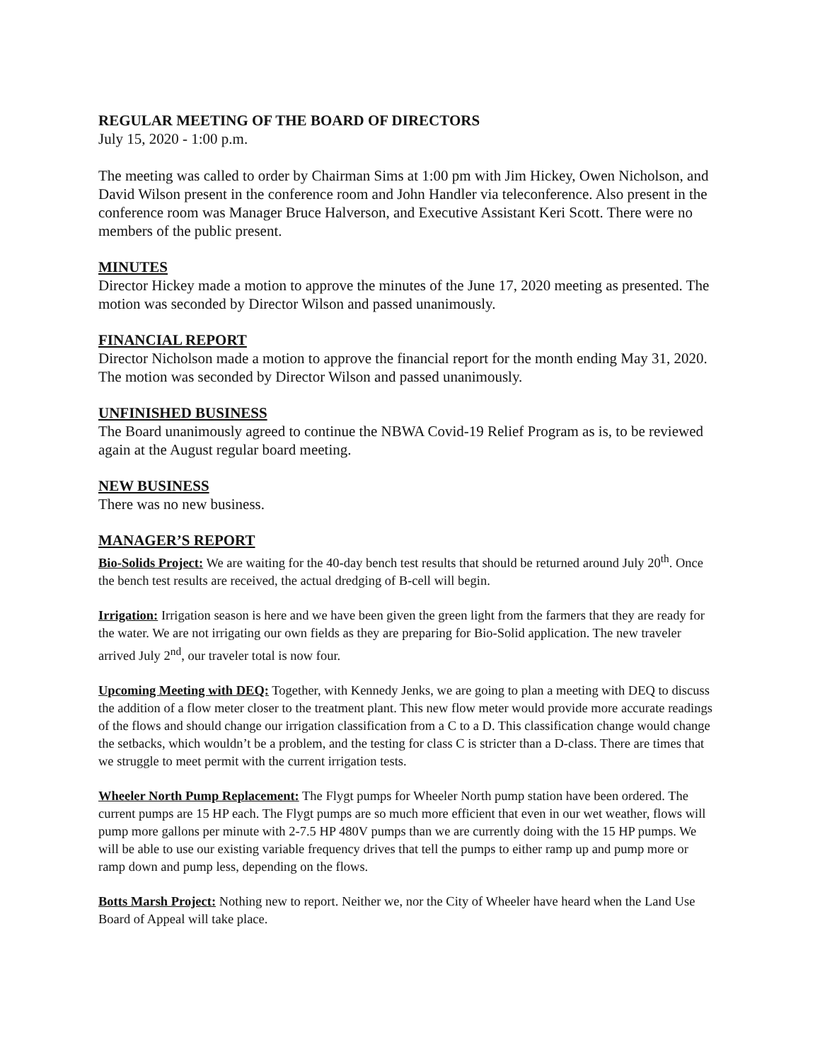REGULAR MEETING OF THE BOARD OF DIRECTORS
July 15, 2020 - 1:00 p.m.
The meeting was called to order by Chairman Sims at 1:00 pm with Jim Hickey, Owen Nicholson, and David Wilson present in the conference room and John Handler via teleconference. Also present in the conference room was Manager Bruce Halverson, and Executive Assistant Keri Scott. There were no members of the public present.
MINUTES
Director Hickey made a motion to approve the minutes of the June 17, 2020 meeting as presented. The motion was seconded by Director Wilson and passed unanimously.
FINANCIAL REPORT
Director Nicholson made a motion to approve the financial report for the month ending May 31, 2020. The motion was seconded by Director Wilson and passed unanimously.
UNFINISHED BUSINESS
The Board unanimously agreed to continue the NBWA Covid-19 Relief Program as is, to be reviewed again at the August regular board meeting.
NEW BUSINESS
There was no new business.
MANAGER’S REPORT
Bio-Solids Project: We are waiting for the 40-day bench test results that should be returned around July 20<sup>th</sup>. Once the bench test results are received, the actual dredging of B-cell will begin.
Irrigation: Irrigation season is here and we have been given the green light from the farmers that they are ready for the water. We are not irrigating our own fields as they are preparing for Bio-Solid application. The new traveler arrived July 2<sup>nd</sup>, our traveler total is now four.
Upcoming Meeting with DEQ: Together, with Kennedy Jenks, we are going to plan a meeting with DEQ to discuss the addition of a flow meter closer to the treatment plant. This new flow meter would provide more accurate readings of the flows and should change our irrigation classification from a C to a D. This classification change would change the setbacks, which wouldn’t be a problem, and the testing for class C is stricter than a D-class. There are times that we struggle to meet permit with the current irrigation tests.
Wheeler North Pump Replacement: The Flygt pumps for Wheeler North pump station have been ordered. The current pumps are 15 HP each. The Flygt pumps are so much more efficient that even in our wet weather, flows will pump more gallons per minute with 2-7.5 HP 480V pumps than we are currently doing with the 15 HP pumps. We will be able to use our existing variable frequency drives that tell the pumps to either ramp up and pump more or ramp down and pump less, depending on the flows.
Botts Marsh Project: Nothing new to report. Neither we, nor the City of Wheeler have heard when the Land Use Board of Appeal will take place.